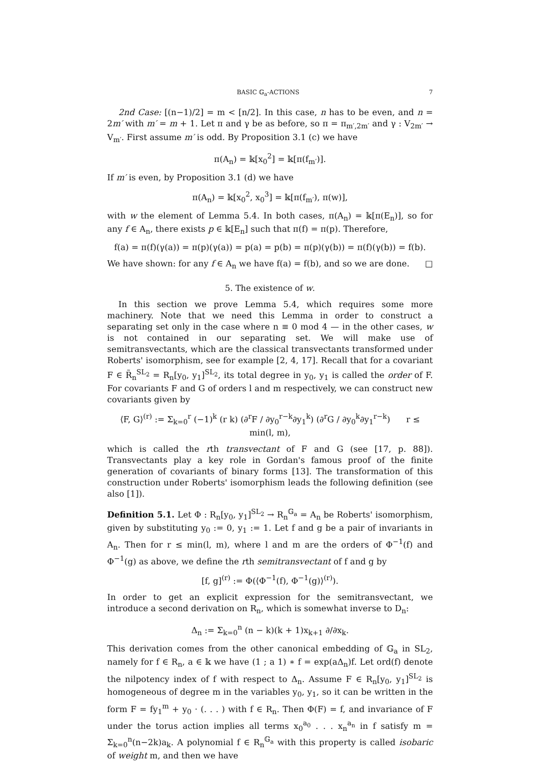BASIC 𝔾<sub>a</sub>-ACTIONS 7
2nd Case: [(n−1)/2] = m < [n/2]. In this case, n has to be even, and n = 2m′ with m′ = m + 1. Let π and γ be as before, so π = π<sub>m′,2m′</sub> and γ : V<sub>2m′</sub> → V<sub>m′</sub>. First assume m′ is odd. By Proposition 3.1 (c) we have
π(A<sub>n</sub>) = 𝕜[x<sub>0</sub><sup>2</sup>] = 𝕜[π(f<sub>m′</sub>)].
If m′ is even, by Proposition 3.1 (d) we have
π(A<sub>n</sub>) = 𝕜[x<sub>0</sub><sup>2</sup>, x<sub>0</sub><sup>3</sup>] = 𝕜[π(f<sub>m′</sub>), π(w)],
with w the element of Lemma 5.4. In both cases, π(A<sub>n</sub>) = 𝕜[π(E<sub>n</sub>)], so for any f ∈ A<sub>n</sub>, there exists p ∈ 𝕜[E<sub>n</sub>] such that π(f) = π(p). Therefore,
f(a) = π(f)(γ(a)) = π(p)(γ(a)) = p(a) = p(b) = π(p)(γ(b)) = π(f)(γ(b)) = f(b).
We have shown: for any f ∈ A<sub>n</sub> we have f(a) = f(b), and so we are done. □
5. The existence of w.
In this section we prove Lemma 5.4, which requires some more machinery. Note that we need this Lemma in order to construct a separating set only in the case where n ≡ 0 mod 4 — in the other cases, w is not contained in our separating set. We will make use of semitransvectants, which are the classical transvectants transformed under Roberts' isomorphism, see for example [2, 4, 17]. Recall that for a covariant F ∈ R̃<sub>n</sub><sup>SL<sub>2</sub></sup> = R<sub>n</sub>[y<sub>0</sub>, y<sub>1</sub>]<sup>SL<sub>2</sub></sup>, its total degree in y<sub>0</sub>, y<sub>1</sub> is called the order of F. For covariants F and G of orders l and m respectively, we can construct new covariants given by
⟨F, G⟩<sup>(r)</sup> := Σ<sub>k=0</sub><sup>r</sup> (−1)<sup>k</sup> (r k) (∂<sup>r</sup>F / ∂y<sub>0</sub><sup>r−k</sup>∂y<sub>1</sub><sup>k</sup>) (∂<sup>r</sup>G / ∂y<sub>0</sub><sup>k</sup>∂y<sub>1</sub><sup>r−k</sup>) r ≤ min(l, m),
which is called the rth transvectant of F and G (see [17, p. 88]). Transvectants play a key role in Gordan's famous proof of the finite generation of covariants of binary forms [13]. The transformation of this construction under Roberts' isomorphism leads the following definition (see also [1]).
Definition 5.1. Let Φ : R<sub>n</sub>[y<sub>0</sub>, y<sub>1</sub>]<sup>SL<sub>2</sub></sup> → R<sub>n</sub><sup>𝔾<sub>a</sub></sup> = A<sub>n</sub> be Roberts' isomorphism, given by substituting y<sub>0</sub> := 0, y<sub>1</sub> := 1. Let f and g be a pair of invariants in A<sub>n</sub>. Then for r ≤ min(l, m), where l and m are the orders of Φ<sup>−1</sup>(f) and Φ<sup>−1</sup>(g) as above, we define the rth semitransvectant of f and g by
[f, g]<sup>(r)</sup> := Φ(⟨Φ<sup>−1</sup>(f), Φ<sup>−1</sup>(g)⟩<sup>(r)</sup>).
In order to get an explicit expression for the semitransvectant, we introduce a second derivation on R<sub>n</sub>, which is somewhat inverse to D<sub>n</sub>:
Δ<sub>n</sub> := Σ<sub>k=0</sub><sup>n</sup> (n − k)(k + 1)x<sub>k+1</sub> ∂/∂x<sub>k</sub>.
This derivation comes from the other canonical embedding of 𝔾<sub>a</sub> in SL<sub>2</sub>, namely for f ∈ R<sub>n</sub>, a ∈ 𝕜 we have (1 ; a 1) ∗ f = exp(aΔ<sub>n</sub>)f. Let ord(f) denote the nilpotency index of f with respect to Δ<sub>n</sub>. Assume F ∈ R<sub>n</sub>[y<sub>0</sub>, y<sub>1</sub>]<sup>SL<sub>2</sub></sup> is homogeneous of degree m in the variables y<sub>0</sub>, y<sub>1</sub>, so it can be written in the form F = fy<sub>1</sub><sup>m</sup> + y<sub>0</sub> · (. . . ) with f ∈ R<sub>n</sub>. Then Φ(F) = f, and invariance of F under the torus action implies all terms x<sub>0</sub><sup>a<sub>0</sub></sup> . . . x<sub>n</sub><sup>a<sub>n</sub></sup> in f satisfy m = Σ<sub>k=0</sub><sup>n</sup>(n−2k)a<sub>k</sub>. A polynomial f ∈ R<sub>n</sub><sup>𝔾<sub>a</sub></sup> with this property is called isobaric of weight m, and then we have